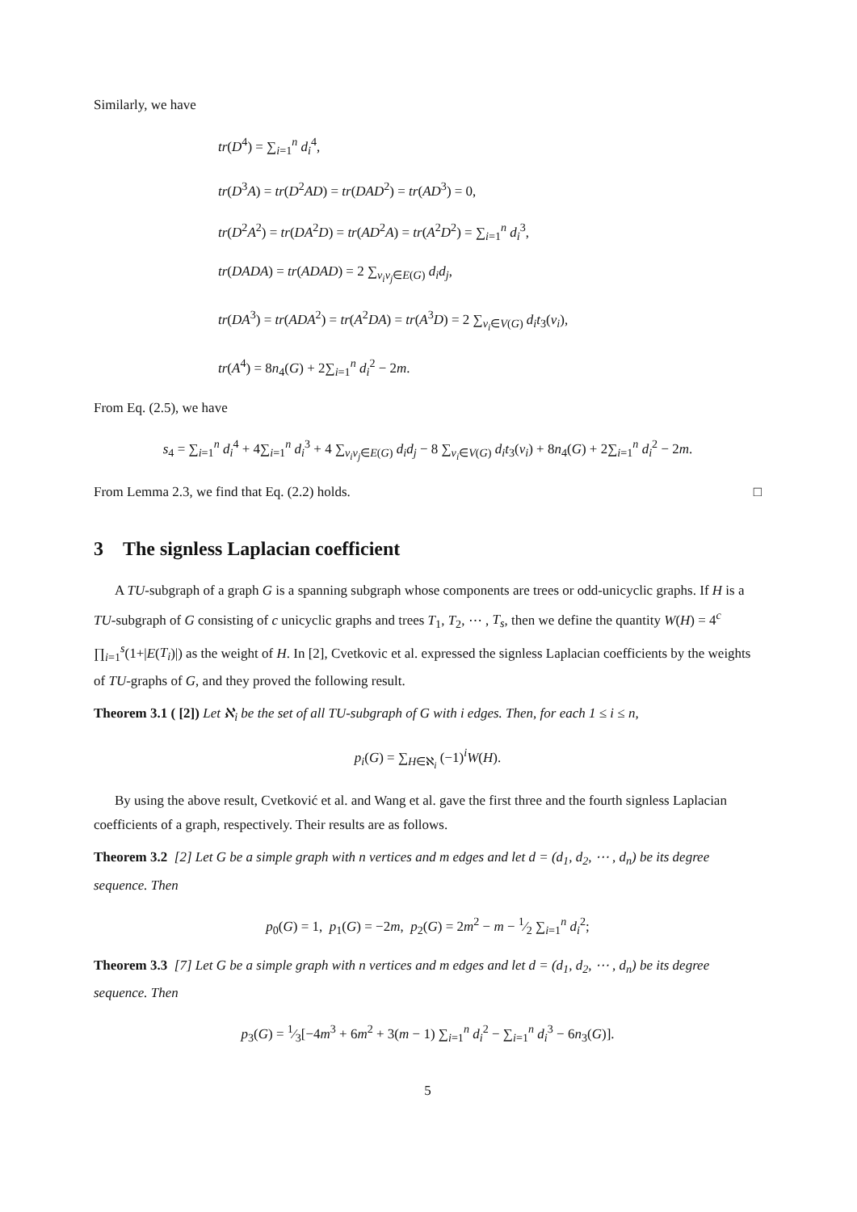Similarly, we have
tr(D<sup>4</sup>) = ∑<sub>i=1</sub><sup>n</sup> d<sub>i</sub><sup>4</sup>,
tr(D<sup>3</sup>A) = tr(D<sup>2</sup>AD) = tr(DAD<sup>2</sup>) = tr(AD<sup>3</sup>) = 0,
tr(D<sup>2</sup>A<sup>2</sup>) = tr(DA<sup>2</sup>D) = tr(AD<sup>2</sup>A) = tr(A<sup>2</sup>D<sup>2</sup>) = ∑<sub>i=1</sub><sup>n</sup> d<sub>i</sub><sup>3</sup>,
tr(DADA) = tr(ADAD) = 2 ∑<sub>v<sub>i</sub>v<sub>j</sub>∈E(G)</sub> d<sub>i</sub>d<sub>j</sub>,
tr(DA<sup>3</sup>) = tr(ADA<sup>2</sup>) = tr(A<sup>2</sup>DA) = tr(A<sup>3</sup>D) = 2 ∑<sub>v<sub>i</sub>∈V(G)</sub> d<sub>i</sub>t<sub>3</sub>(v<sub>i</sub>),
tr(A<sup>4</sup>) = 8n<sub>4</sub>(G) + 2∑<sub>i=1</sub><sup>n</sup> d<sub>i</sub><sup>2</sup> − 2m.
From Eq. (2.5), we have
s<sub>4</sub> = ∑<sub>i=1</sub><sup>n</sup> d<sub>i</sub><sup>4</sup> + 4∑<sub>i=1</sub><sup>n</sup> d<sub>i</sub><sup>3</sup> + 4 ∑<sub>v<sub>i</sub>v<sub>j</sub>∈E(G)</sub> d<sub>i</sub>d<sub>j</sub> − 8 ∑<sub>v<sub>i</sub>∈V(G)</sub> d<sub>i</sub>t<sub>3</sub>(v<sub>i</sub>) + 8n<sub>4</sub>(G) + 2∑<sub>i=1</sub><sup>n</sup> d<sub>i</sub><sup>2</sup> − 2m.
From Lemma 2.3, we find that Eq. (2.2) holds. □
3 The signless Laplacian coefficient
A TU-subgraph of a graph G is a spanning subgraph whose components are trees or odd-unicyclic graphs. If H is a TU-subgraph of G consisting of c unicyclic graphs and trees T<sub>1</sub>, T<sub>2</sub>, ⋯ , T<sub>s</sub>, then we define the quantity W(H) = 4<sup>c</sup> ∏<sub>i=1</sub><sup>s</sup>(1+|E(T<sub>i</sub>)|) as the weight of H. In [2], Cvetkovic et al. expressed the signless Laplacian coefficients by the weights of TU-graphs of G, and they proved the following result.
Theorem 3.1 ( [2]) Let ℵ<sub>i</sub> be the set of all TU-subgraph of G with i edges. Then, for each 1 ≤ i ≤ n,
p<sub>i</sub>(G) = ∑<sub>H∈ℵ<sub>i</sub></sub> (−1)<sup>i</sup>W(H).
By using the above result, Cvetković et al. and Wang et al. gave the first three and the fourth signless Laplacian coefficients of a graph, respectively. Their results are as follows.
Theorem 3.2 [2] Let G be a simple graph with n vertices and m edges and let d = (d<sub>1</sub>, d<sub>2</sub>, ⋯ , d<sub>n</sub>) be its degree sequence. Then
p<sub>0</sub>(G) = 1, p<sub>1</sub>(G) = −2m, p<sub>2</sub>(G) = 2m<sup>2</sup> − m − 1⁄2 ∑<sub>i=1</sub><sup>n</sup> d<sub>i</sub><sup>2</sup>;
Theorem 3.3 [7] Let G be a simple graph with n vertices and m edges and let d = (d<sub>1</sub>, d<sub>2</sub>, ⋯ , d<sub>n</sub>) be its degree sequence. Then
p<sub>3</sub>(G) = 1⁄3[−4m<sup>3</sup> + 6m<sup>2</sup> + 3(m − 1) ∑<sub>i=1</sub><sup>n</sup> d<sub>i</sub><sup>2</sup> − ∑<sub>i=1</sub><sup>n</sup> d<sub>i</sub><sup>3</sup> − 6n<sub>3</sub>(G)].
5